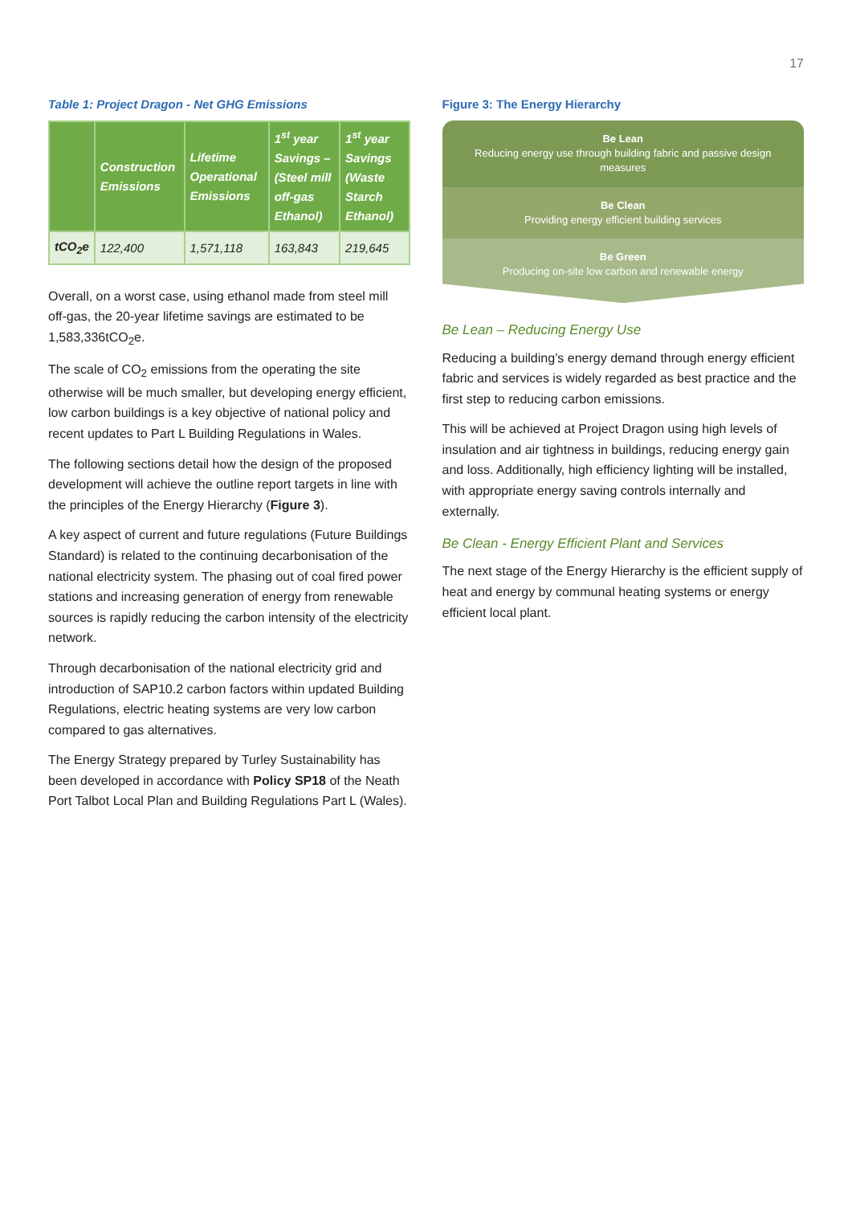17
Table 1: Project Dragon - Net GHG Emissions
| | Construction Emissions | Lifetime Operational Emissions | 1<sup>st</sup> year Savings – (Steel mill off-gas Ethanol) | 1<sup>st</sup> year Savings (Waste Starch Ethanol) |
| --- | --- | --- | --- | --- |
| tCO<sub>2</sub>e | 122,400 | 1,571,118 | 163,843 | 219,645 |
Overall, on a worst case, using ethanol made from steel mill off-gas, the 20-year lifetime savings are estimated to be 1,583,336tCO<sub>2</sub>e.
The scale of CO<sub>2</sub> emissions from the operating the site otherwise will be much smaller, but developing energy efficient, low carbon buildings is a key objective of national policy and recent updates to Part L Building Regulations in Wales.
The following sections detail how the design of the proposed development will achieve the outline report targets in line with the principles of the Energy Hierarchy (Figure 3).
A key aspect of current and future regulations (Future Buildings Standard) is related to the continuing decarbonisation of the national electricity system. The phasing out of coal fired power stations and increasing generation of energy from renewable sources is rapidly reducing the carbon intensity of the electricity network.
Through decarbonisation of the national electricity grid and introduction of SAP10.2 carbon factors within updated Building Regulations, electric heating systems are very low carbon compared to gas alternatives.
The Energy Strategy prepared by Turley Sustainability has been developed in accordance with Policy SP18 of the Neath Port Talbot Local Plan and Building Regulations Part L (Wales).
Figure 3: The Energy Hierarchy
Be Lean
Reducing energy use through building fabric and passive design measures
Be Clean
Providing energy efficient building services
Be Green
Producing on-site low carbon and renewable energy
Be Lean – Reducing Energy Use
Reducing a building’s energy demand through energy efficient fabric and services is widely regarded as best practice and the first step to reducing carbon emissions.
This will be achieved at Project Dragon using high levels of insulation and air tightness in buildings, reducing energy gain and loss. Additionally, high efficiency lighting will be installed, with appropriate energy saving controls internally and externally.
Be Clean - Energy Efficient Plant and Services
The next stage of the Energy Hierarchy is the efficient supply of heat and energy by communal heating systems or energy efficient local plant.